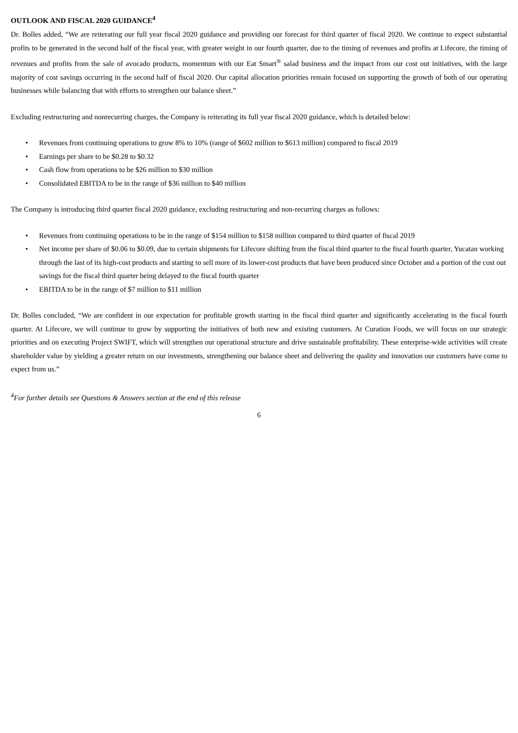OUTLOOK AND FISCAL 2020 GUIDANCE<sup>4</sup>
Dr. Bolles added, “We are reiterating our full year fiscal 2020 guidance and providing our forecast for third quarter of fiscal 2020. We continue to expect substantial profits to be generated in the second half of the fiscal year, with greater weight in our fourth quarter, due to the timing of revenues and profits at Lifecore, the timing of revenues and profits from the sale of avocado products, momentum with our Eat Smart<sup>®</sup> salad business and the impact from our cost out initiatives, with the large majority of cost savings occurring in the second half of fiscal 2020. Our capital allocation priorities remain focused on supporting the growth of both of our operating businesses while balancing that with efforts to strengthen our balance sheet.”
Excluding restructuring and nonrecurring charges, the Company is reiterating its full year fiscal 2020 guidance, which is detailed below:
• Revenues from continuing operations to grow 8% to 10% (range of $602 million to $613 million) compared to fiscal 2019
• Earnings per share to be $0.28 to $0.32
• Cash flow from operations to be $26 million to $30 million
• Consolidated EBITDA to be in the range of $36 million to $40 million
The Company is introducing third quarter fiscal 2020 guidance, excluding restructuring and non-recurring charges as follows:
• Revenues from continuing operations to be in the range of $154 million to $158 million compared to third quarter of fiscal 2019
• Net income per share of $0.06 to $0.09, due to certain shipments for Lifecore shifting from the fiscal third quarter to the fiscal fourth quarter, Yucatan working through the last of its high-cost products and starting to sell more of its lower-cost products that have been produced since October and a portion of the cost out savings for the fiscal third quarter being delayed to the fiscal fourth quarter
• EBITDA to be in the range of $7 million to $11 million
Dr. Bolles concluded, “We are confident in our expectation for profitable growth starting in the fiscal third quarter and significantly accelerating in the fiscal fourth quarter. At Lifecore, we will continue to grow by supporting the initiatives of both new and existing customers. At Curation Foods, we will focus on our strategic priorities and on executing Project SWIFT, which will strengthen our operational structure and drive sustainable profitability. These enterprise-wide activities will create shareholder value by yielding a greater return on our investments, strengthening our balance sheet and delivering the quality and innovation our customers have come to expect from us.”
<sup>4</sup> For further details see Questions & Answers section at the end of this release
6